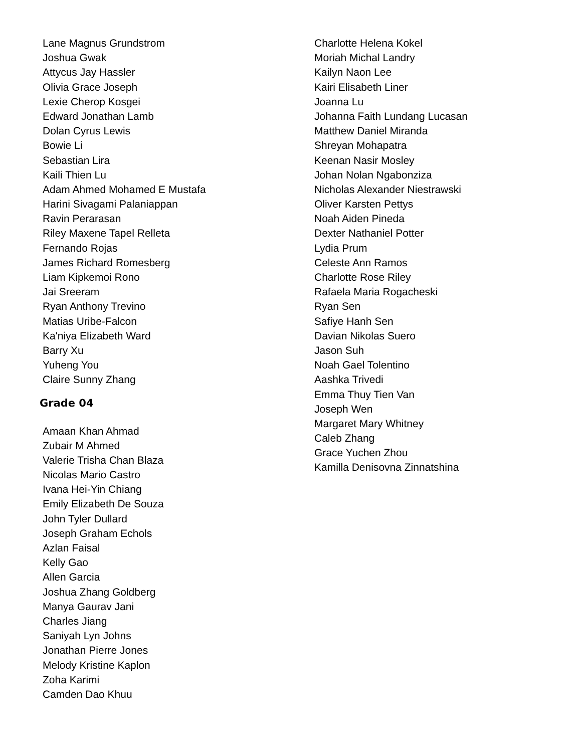Lane Magnus Grundstrom
Joshua Gwak
Attycus Jay Hassler
Olivia Grace Joseph
Lexie Cherop Kosgei
Edward Jonathan Lamb
Dolan Cyrus Lewis
Bowie Li
Sebastian Lira
Kaili Thien Lu
Adam Ahmed Mohamed E Mustafa
Harini Sivagami Palaniappan
Ravin Perarasan
Riley Maxene Tapel Relleta
Fernando Rojas
James Richard Romesberg
Liam Kipkemoi Rono
Jai Sreeram
Ryan Anthony Trevino
Matias Uribe-Falcon
Ka'niya Elizabeth Ward
Barry Xu
Yuheng You
Claire Sunny Zhang
Grade 04
Amaan Khan Ahmad
Zubair M Ahmed
Valerie Trisha Chan Blaza
Nicolas Mario Castro
Ivana Hei-Yin Chiang
Emily Elizabeth De Souza
John Tyler Dullard
Joseph Graham Echols
Azlan Faisal
Kelly Gao
Allen Garcia
Joshua Zhang Goldberg
Manya Gaurav Jani
Charles Jiang
Saniyah Lyn Johns
Jonathan Pierre Jones
Melody Kristine Kaplon
Zoha Karimi
Camden Dao Khuu
Charlotte Helena Kokel
Moriah Michal Landry
Kailyn Naon Lee
Kairi Elisabeth Liner
Joanna Lu
Johanna Faith Lundang Lucasan
Matthew Daniel Miranda
Shreyan Mohapatra
Keenan Nasir Mosley
Johan Nolan Ngabonziza
Nicholas Alexander Niestrawski
Oliver Karsten Pettys
Noah Aiden Pineda
Dexter Nathaniel Potter
Lydia Prum
Celeste Ann Ramos
Charlotte Rose Riley
Rafaela Maria Rogacheski
Ryan Sen
Safiye Hanh Sen
Davian Nikolas Suero
Jason Suh
Noah Gael Tolentino
Aashka Trivedi
Emma Thuy Tien Van
Joseph Wen
Margaret Mary Whitney
Caleb Zhang
Grace Yuchen Zhou
Kamilla Denisovna Zinnatshina